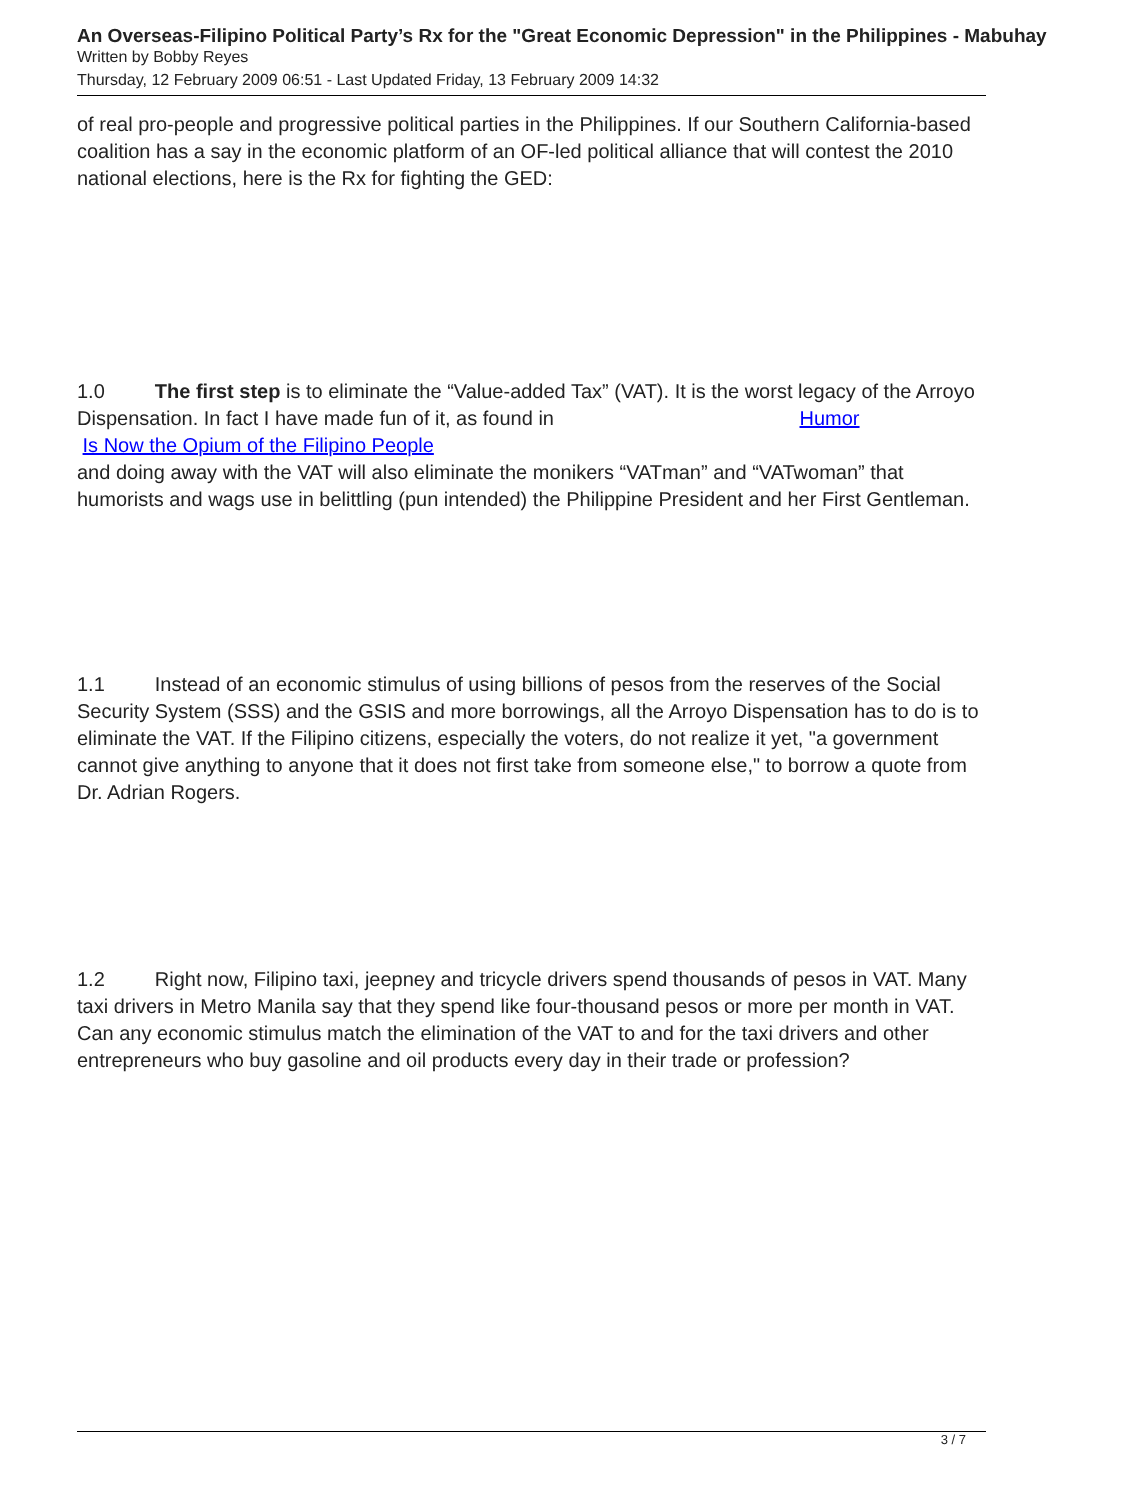An Overseas-Filipino Political Party’s Rx for the "Great Economic Depression" in the Philippines - Mabuhay
Written by Bobby Reyes
Thursday, 12 February 2009 06:51 - Last Updated Friday, 13 February 2009 14:32
of real pro-people and progressive political parties in the Philippines. If our Southern California-based coalition has a say in the economic platform of an OF-led political alliance that will contest the 2010 national elections, here is the Rx for fighting the GED:
1.0 The first step is to eliminate the “Value-added Tax” (VAT). It is the worst legacy of the Arroyo Dispensation. In fact I have made fun of it, as found in Humor
Is Now the Opium of the Filipino People
and doing away with the VAT will also eliminate the monikers “VATman” and “VATwoman” that humorists and wags use in belittling (pun intended) the Philippine President and her First Gentleman.
1.1 Instead of an economic stimulus of using billions of pesos from the reserves of the Social Security System (SSS) and the GSIS and more borrowings, all the Arroyo Dispensation has to do is to eliminate the VAT. If the Filipino citizens, especially the voters, do not realize it yet, "a government cannot give anything to anyone that it does not first take from someone else," to borrow a quote from Dr. Adrian Rogers.
1.2 Right now, Filipino taxi, jeepney and tricycle drivers spend thousands of pesos in VAT. Many taxi drivers in Metro Manila say that they spend like four-thousand pesos or more per month in VAT. Can any economic stimulus match the elimination of the VAT to and for the taxi drivers and other entrepreneurs who buy gasoline and oil products every day in their trade or profession?
3 / 7